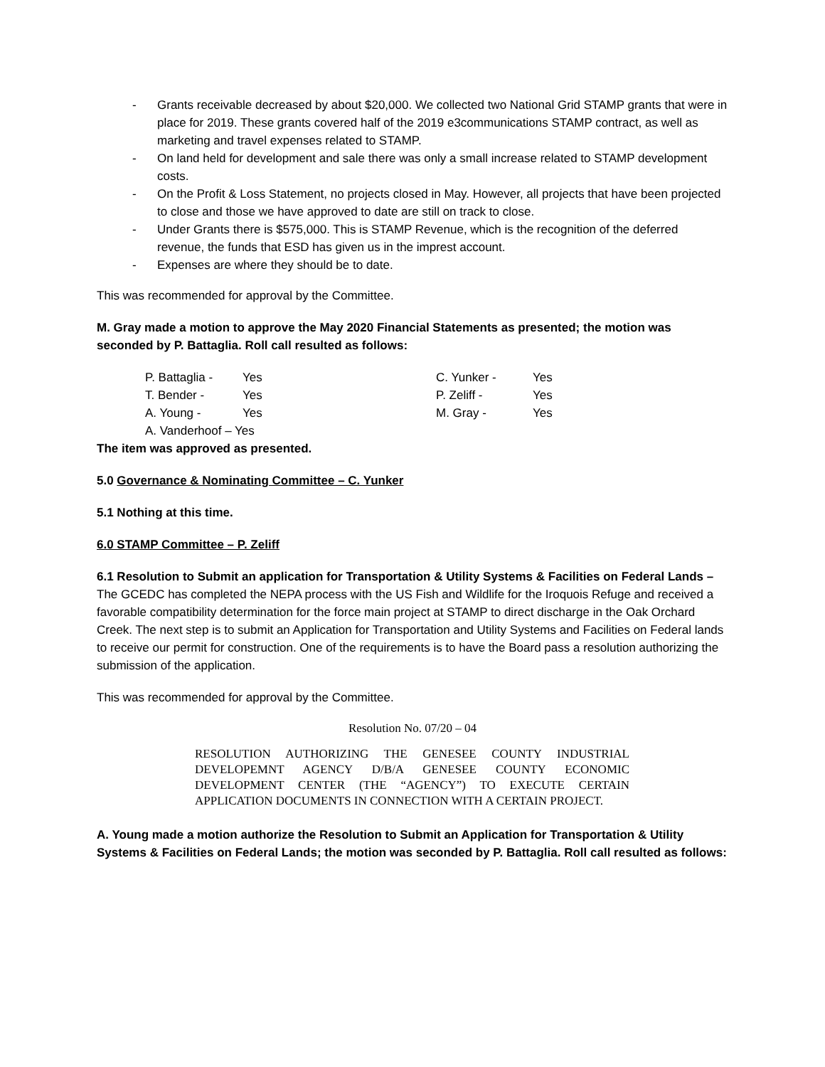- Grants receivable decreased by about $20,000. We collected two National Grid STAMP grants that were in place for 2019. These grants covered half of the 2019 e3communications STAMP contract, as well as marketing and travel expenses related to STAMP.
- On land held for development and sale there was only a small increase related to STAMP development costs.
- On the Profit & Loss Statement, no projects closed in May. However, all projects that have been projected to close and those we have approved to date are still on track to close.
- Under Grants there is $575,000. This is STAMP Revenue, which is the recognition of the deferred revenue, the funds that ESD has given us in the imprest account.
- Expenses are where they should be to date.
This was recommended for approval by the Committee.
M. Gray made a motion to approve the May 2020 Financial Statements as presented; the motion was seconded by P. Battaglia. Roll call resulted as follows:
| P. Battaglia - | Yes | C. Yunker - | Yes |
| T. Bender - | Yes | P. Zeliff - | Yes |
| A. Young - | Yes | M. Gray - | Yes |
| A. Vanderhoof – Yes | | | |
The item was approved as presented.
5.0 Governance & Nominating Committee – C. Yunker
5.1 Nothing at this time.
6.0 STAMP Committee – P. Zeliff
6.1 Resolution to Submit an application for Transportation & Utility Systems & Facilities on Federal Lands – The GCEDC has completed the NEPA process with the US Fish and Wildlife for the Iroquois Refuge and received a favorable compatibility determination for the force main project at STAMP to direct discharge in the Oak Orchard Creek. The next step is to submit an Application for Transportation and Utility Systems and Facilities on Federal lands to receive our permit for construction. One of the requirements is to have the Board pass a resolution authorizing the submission of the application.
This was recommended for approval by the Committee.
Resolution No. 07/20 – 04
RESOLUTION AUTHORIZING THE GENESEE COUNTY INDUSTRIAL DEVELOPEMNT AGENCY D/B/A GENESEE COUNTY ECONOMIC DEVELOPMENT CENTER (THE “AGENCY”) TO EXECUTE CERTAIN APPLICATION DOCUMENTS IN CONNECTION WITH A CERTAIN PROJECT.
A. Young made a motion authorize the Resolution to Submit an Application for Transportation & Utility Systems & Facilities on Federal Lands; the motion was seconded by P. Battaglia. Roll call resulted as follows: